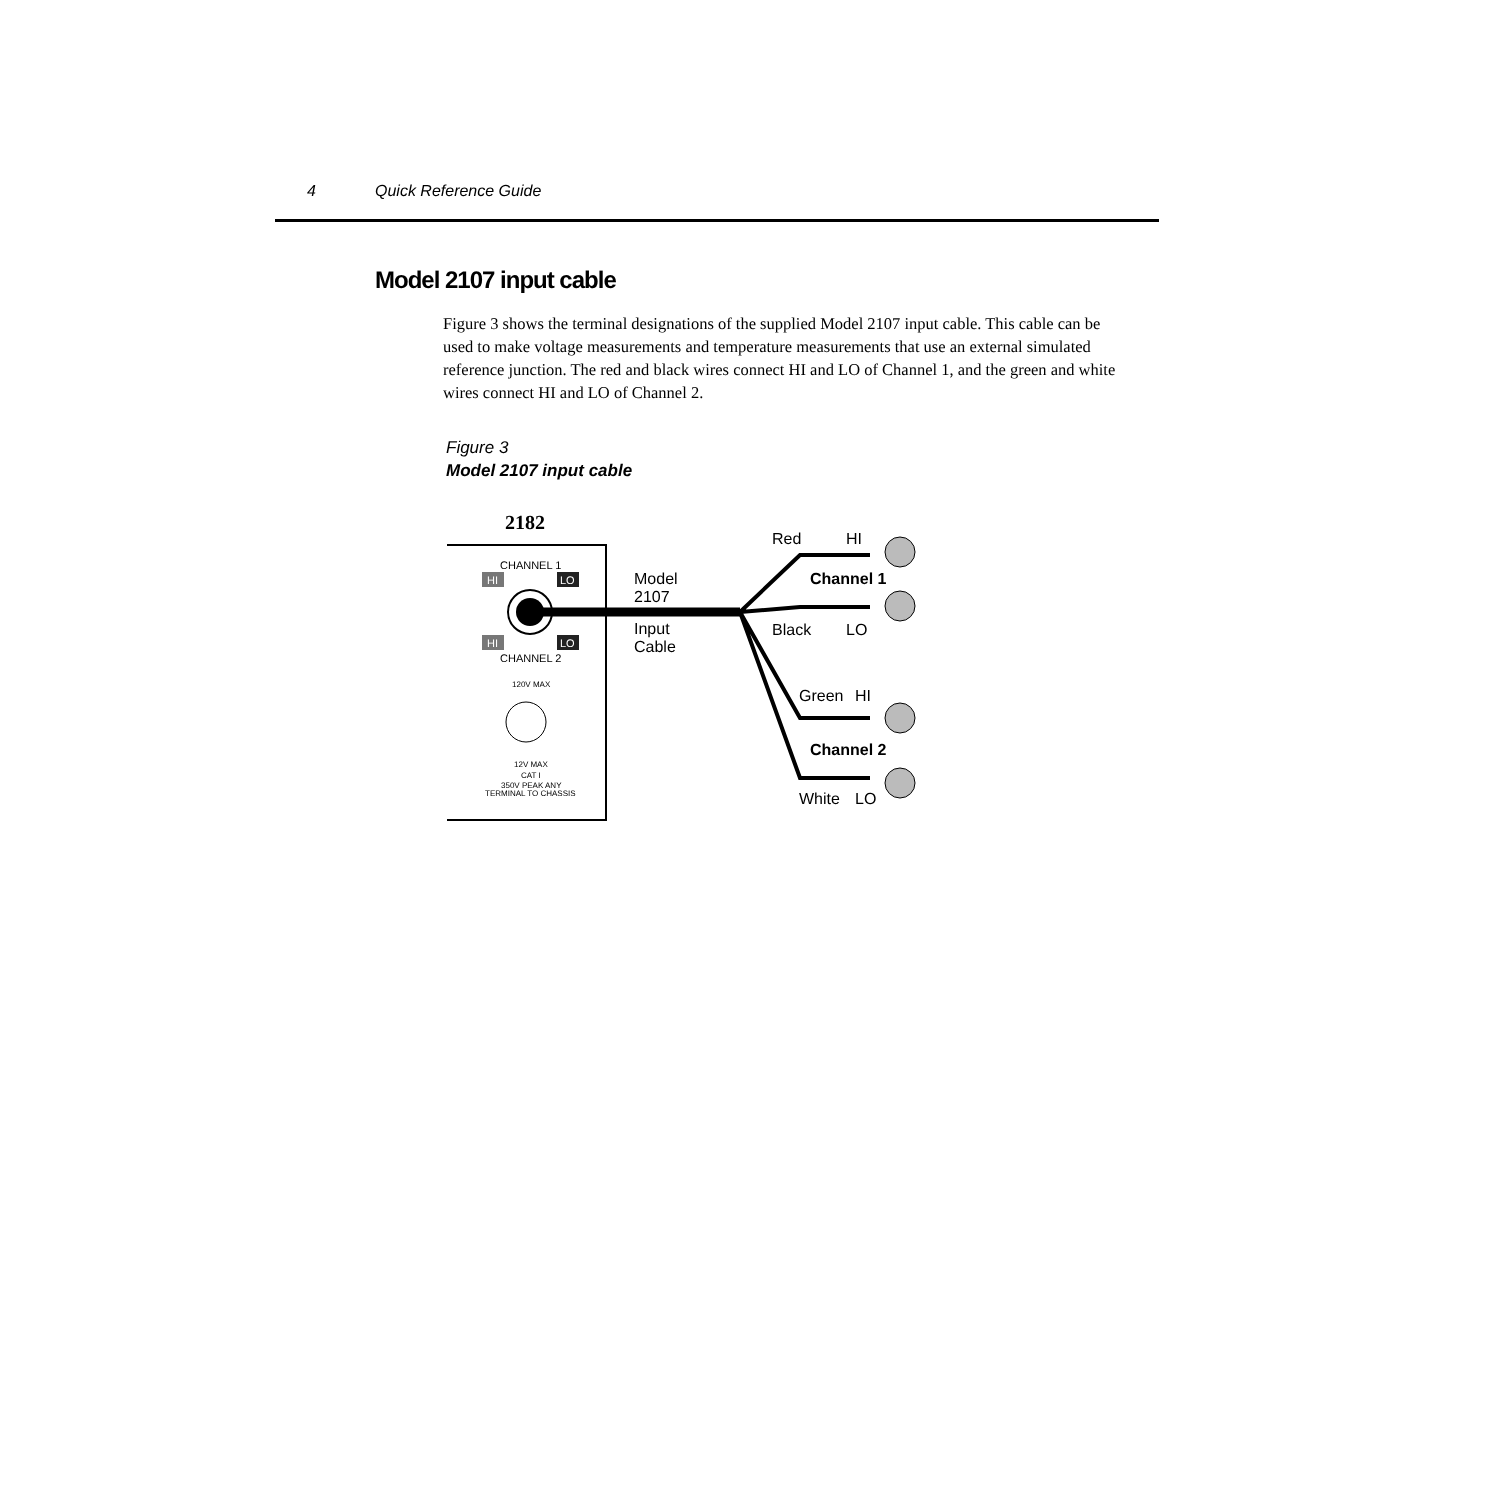4 Quick Reference Guide
Model 2107 input cable
Figure 3 shows the terminal designations of the supplied Model 2107 input cable. This cable can be used to make voltage measurements and temperature measurements that use an external simulated reference junction. The red and black wires connect HI and LO of Channel 1, and the green and white wires connect HI and LO of Channel 2.
Figure 3
Model 2107 input cable
2182
CHANNEL 1
HI
LO
HI
LO
CHANNEL 2
120V MAX
12V MAX
CAT I
350V PEAK ANY
TERMINAL TO CHASSIS
Model
2107
Input
Cable
Red
HI
Channel 1
Black
LO
Green
HI
Channel 2
White
LO